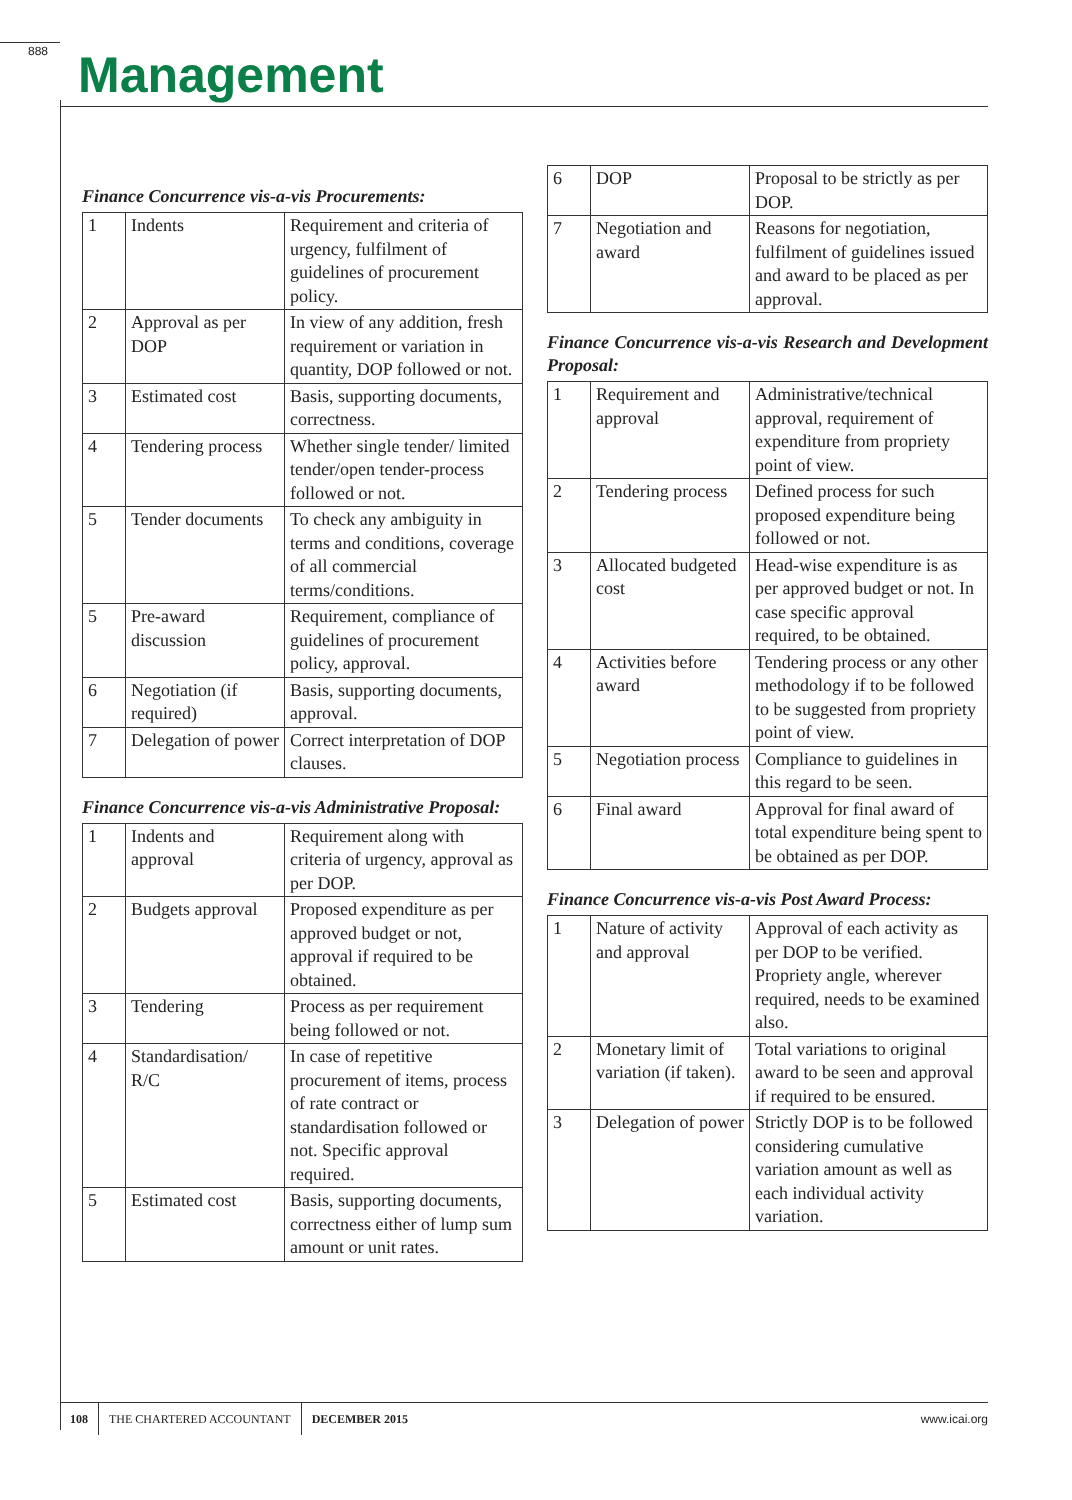888 Management
Finance Concurrence vis-a-vis Procurements:
| 1 | Indents | Requirement and criteria of urgency, fulfilment of guidelines of procurement policy. |
| 2 | Approval as per DOP | In view of any addition, fresh requirement or variation in quantity, DOP followed or not. |
| 3 | Estimated cost | Basis, supporting documents, correctness. |
| 4 | Tendering process | Whether single tender/ limited tender/open tender-process followed or not. |
| 5 | Tender documents | To check any ambiguity in terms and conditions, coverage of all commercial terms/conditions. |
| 5 | Pre-award discussion | Requirement, compliance of guidelines of procurement policy, approval. |
| 6 | Negotiation (if required) | Basis, supporting documents, approval. |
| 7 | Delegation of power | Correct interpretation of DOP clauses. |
Finance Concurrence vis-a-vis Administrative Proposal:
| 1 | Indents and approval | Requirement along with criteria of urgency, approval as per DOP. |
| 2 | Budgets approval | Proposed expenditure as per approved budget or not, approval if required to be obtained. |
| 3 | Tendering | Process as per requirement being followed or not. |
| 4 | Standardisation/ R/C | In case of repetitive procurement of items, process of rate contract or standardisation followed or not. Specific approval required. |
| 5 | Estimated cost | Basis, supporting documents, correctness either of lump sum amount or unit rates. |
| 6 | DOP | Proposal to be strictly as per DOP. |
| 7 | Negotiation and award | Reasons for negotiation, fulfilment of guidelines issued and award to be placed as per approval. |
Finance Concurrence vis-a-vis Research and Development Proposal:
| 1 | Requirement and approval | Administrative/technical approval, requirement of expenditure from propriety point of view. |
| 2 | Tendering process | Defined process for such proposed expenditure being followed or not. |
| 3 | Allocated budgeted cost | Head-wise expenditure is as per approved budget or not. In case specific approval required, to be obtained. |
| 4 | Activities before award | Tendering process or any other methodology if to be followed to be suggested from propriety point of view. |
| 5 | Negotiation process | Compliance to guidelines in this regard to be seen. |
| 6 | Final award | Approval for final award of total expenditure being spent to be obtained as per DOP. |
Finance Concurrence vis-a-vis Post Award Process:
| 1 | Nature of activity and approval | Approval of each activity as per DOP to be verified. Propriety angle, wherever required, needs to be examined also. |
| 2 | Monetary limit of variation (if taken). | Total variations to original award to be seen and approval if required to be ensured. |
| 3 | Delegation of power | Strictly DOP is to be followed considering cumulative variation amount as well as each individual activity variation. |
108 THE CHARTERED ACCOUNTANT DECEMBER 2015 www.icai.org